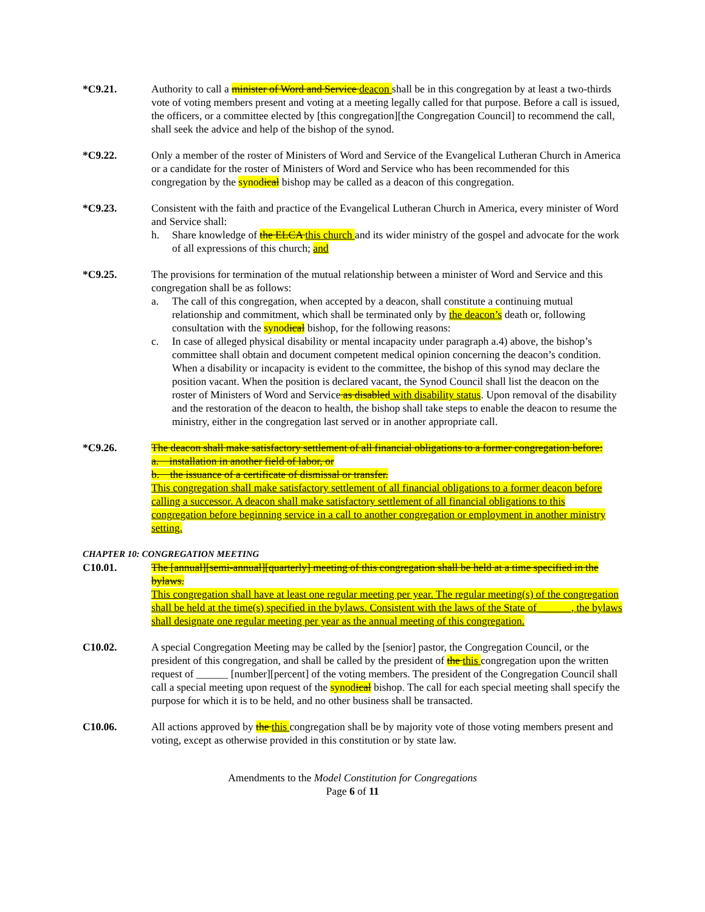*C9.21. Authority to call a minister of Word and Service deacon shall be in this congregation by at least a two-thirds vote of voting members present and voting at a meeting legally called for that purpose. Before a call is issued, the officers, or a committee elected by [this congregation][the Congregation Council] to recommend the call, shall seek the advice and help of the bishop of the synod.
*C9.22. Only a member of the roster of Ministers of Word and Service of the Evangelical Lutheran Church in America or a candidate for the roster of Ministers of Word and Service who has been recommended for this congregation by the synodical bishop may be called as a deacon of this congregation.
*C9.23. Consistent with the faith and practice of the Evangelical Lutheran Church in America, every minister of Word and Service shall:
h. Share knowledge of the ELCA this church and its wider ministry of the gospel and advocate for the work of all expressions of this church; and
*C9.25. The provisions for termination of the mutual relationship between a minister of Word and Service and this congregation shall be as follows:
a. The call of this congregation, when accepted by a deacon, shall constitute a continuing mutual relationship and commitment, which shall be terminated only by the deacon’s death or, following consultation with the synodical bishop, for the following reasons:
c. In case of alleged physical disability or mental incapacity under paragraph a.4) above, the bishop’s committee shall obtain and document competent medical opinion concerning the deacon’s condition. When a disability or incapacity is evident to the committee, the bishop of this synod may declare the position vacant. When the position is declared vacant, the Synod Council shall list the deacon on the roster of Ministers of Word and Service as disabled with disability status. Upon removal of the disability and the restoration of the deacon to health, the bishop shall take steps to enable the deacon to resume the ministry, either in the congregation last served or in another appropriate call.
*C9.26. The deacon shall make satisfactory settlement of all financial obligations to a former congregation before:
a. installation in another field of labor, or
b. the issuance of a certificate of dismissal or transfer.
This congregation shall make satisfactory settlement of all financial obligations to a former deacon before calling a successor. A deacon shall make satisfactory settlement of all financial obligations to this congregation before beginning service in a call to another congregation or employment in another ministry setting.
CHAPTER 10: CONGREGATION MEETING
C10.01. The [annual][semi-annual][quarterly] meeting of this congregation shall be held at a time specified in the bylaws.
This congregation shall have at least one regular meeting per year. The regular meeting(s) of the congregation shall be held at the time(s) specified in the bylaws. Consistent with the laws of the State of ______, the bylaws shall designate one regular meeting per year as the annual meeting of this congregation.
C10.02. A special Congregation Meeting may be called by the [senior] pastor, the Congregation Council, or the president of this congregation, and shall be called by the president of the this congregation upon the written request of ______ [number][percent] of the voting members. The president of the Congregation Council shall call a special meeting upon request of the synodical bishop. The call for each special meeting shall specify the purpose for which it is to be held, and no other business shall be transacted.
C10.06. All actions approved by the this congregation shall be by majority vote of those voting members present and voting, except as otherwise provided in this constitution or by state law.
Amendments to the Model Constitution for Congregations
Page 6 of 11